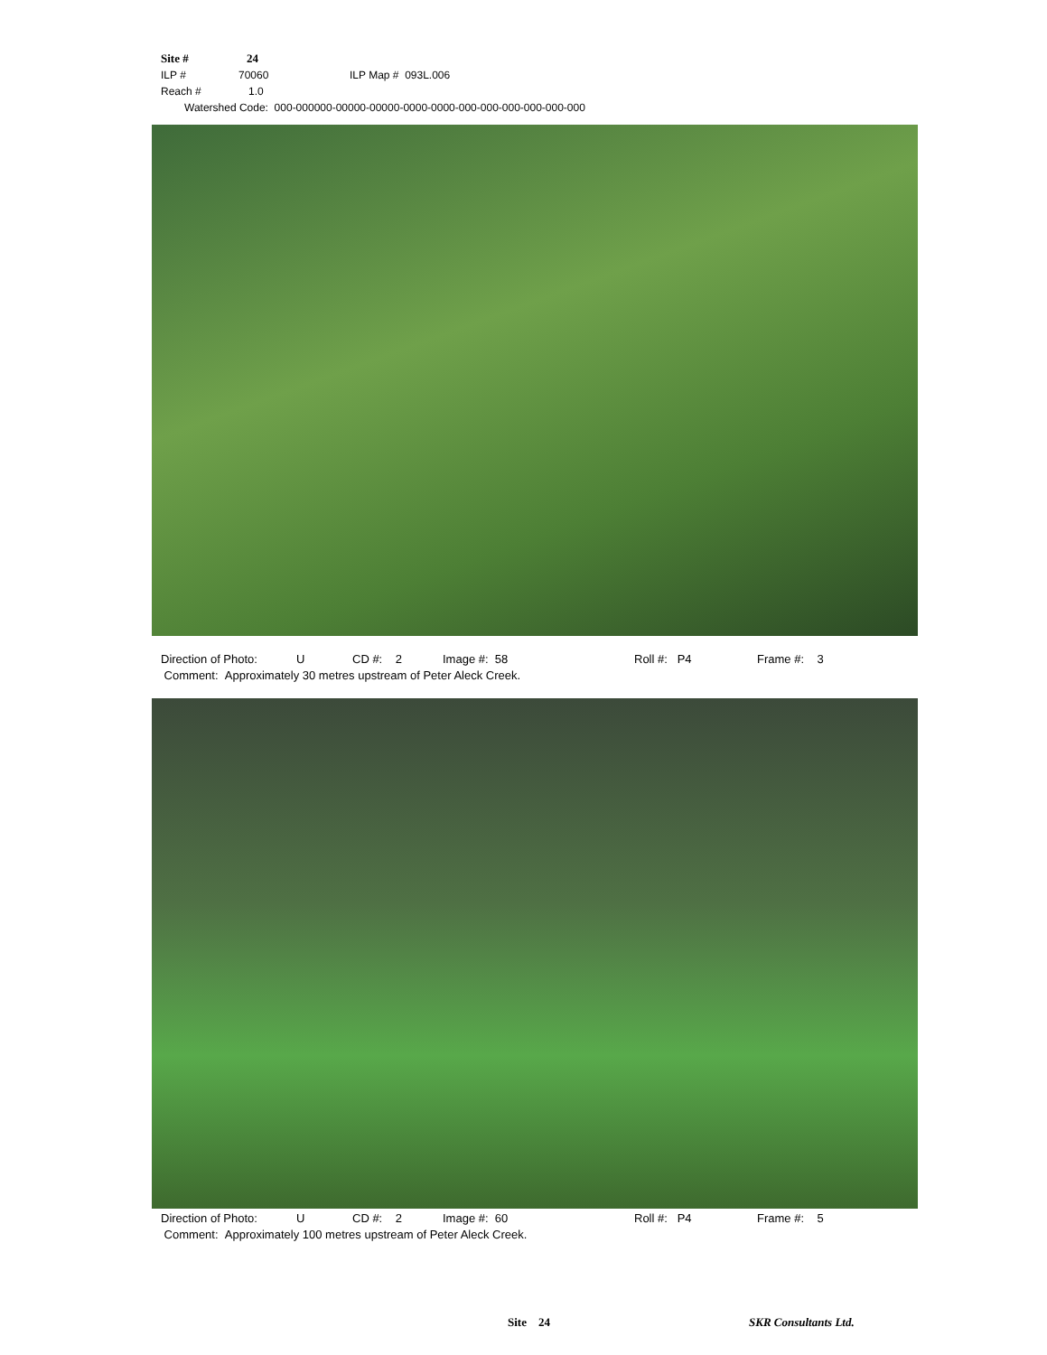Site # 24
ILP # 70060 ILP Map # 093L.006
Reach # 1.0
Watershed Code: 000-000000-00000-00000-0000-0000-000-000-000-000-000-000
Direction of Photo: U CD #: 2 Image #: 58 Roll #: P4 Frame #: 3
Comment: Approximately 30 metres upstream of Peter Aleck Creek.
Direction of Photo: U CD #: 2 Image #: 60 Roll #: P4 Frame #: 5
Comment: Approximately 100 metres upstream of Peter Aleck Creek.
Site 24 SKR Consultants Ltd.